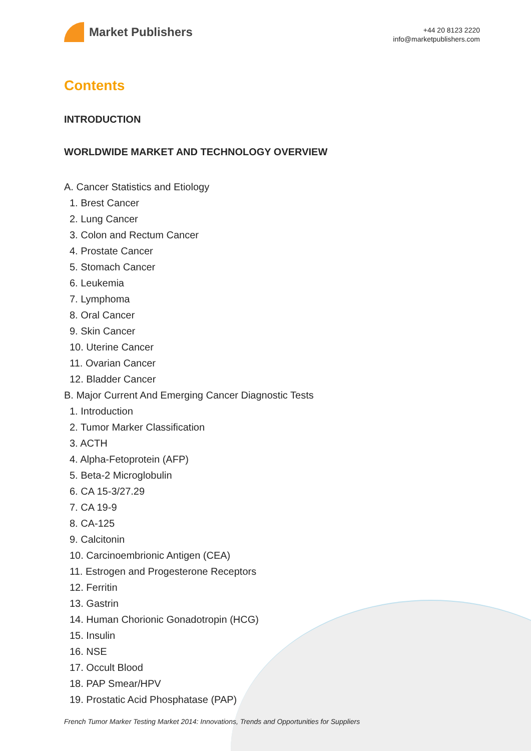Market Publishers
+44 20 8123 2220
info@marketpublishers.com
Contents
INTRODUCTION
WORLDWIDE MARKET AND TECHNOLOGY OVERVIEW
A. Cancer Statistics and Etiology
1. Brest Cancer
2. Lung Cancer
3. Colon and Rectum Cancer
4. Prostate Cancer
5. Stomach Cancer
6. Leukemia
7. Lymphoma
8. Oral Cancer
9. Skin Cancer
10. Uterine Cancer
11. Ovarian Cancer
12. Bladder Cancer
B. Major Current And Emerging Cancer Diagnostic Tests
1. Introduction
2. Tumor Marker Classification
3. ACTH
4. Alpha-Fetoprotein (AFP)
5. Beta-2 Microglobulin
6. CA 15-3/27.29
7. CA 19-9
8. CA-125
9. Calcitonin
10. Carcinoembrionic Antigen (CEA)
11. Estrogen and Progesterone Receptors
12. Ferritin
13. Gastrin
14. Human Chorionic Gonadotropin (HCG)
15. Insulin
16. NSE
17. Occult Blood
18. PAP Smear/HPV
19. Prostatic Acid Phosphatase (PAP)
French Tumor Marker Testing Market 2014: Innovations, Trends and Opportunities for Suppliers